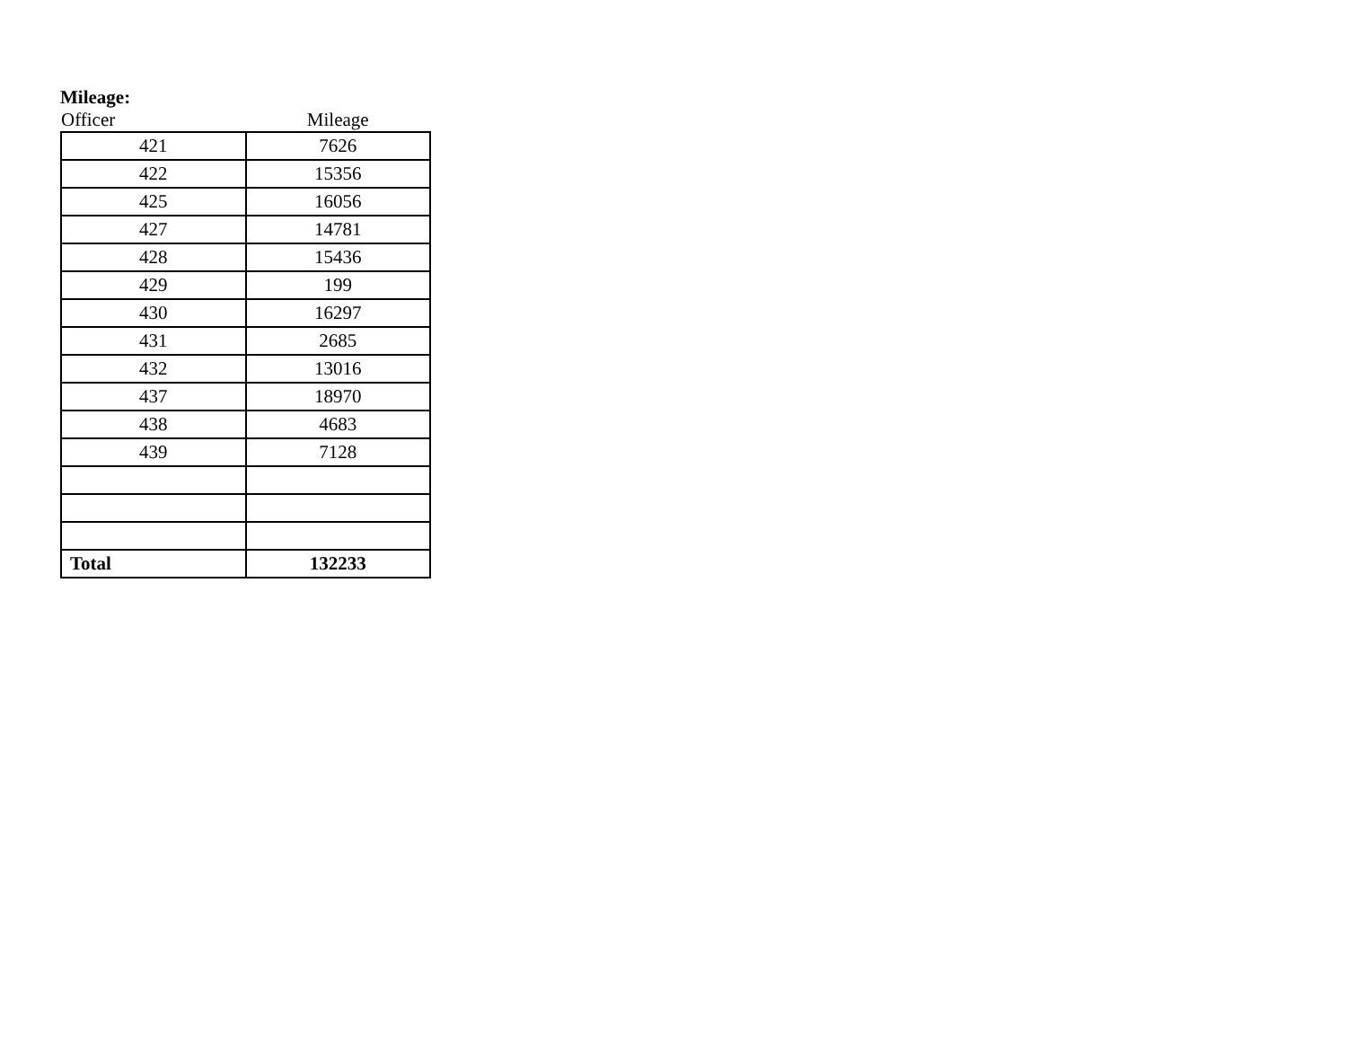Mileage:
| Officer | Mileage |
| --- | --- |
| 421 | 7626 |
| 422 | 15356 |
| 425 | 16056 |
| 427 | 14781 |
| 428 | 15436 |
| 429 | 199 |
| 430 | 16297 |
| 431 | 2685 |
| 432 | 13016 |
| 437 | 18970 |
| 438 | 4683 |
| 439 | 7128 |
| Total | 132233 |